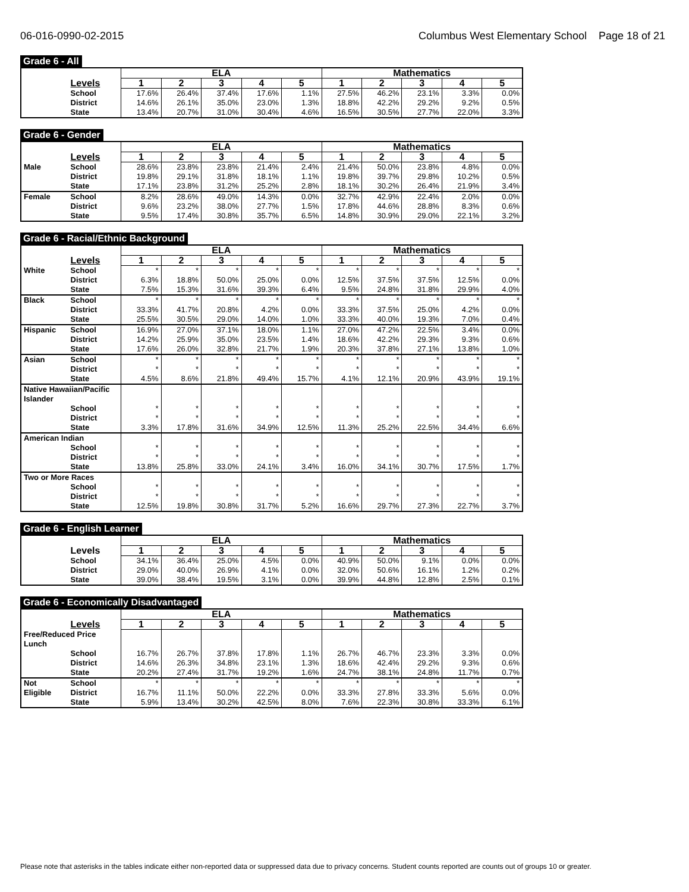06-016-0990-02-2015 Columbus West Elementary School Page 18 of 21
Grade 6 - All
| | | ELA | | | | | Mathematics | | | | |
| --- | --- | --- | --- | --- | --- | --- | --- | --- | --- | --- | --- |
| | Levels | 1 | 2 | 3 | 4 | 5 | 1 | 2 | 3 | 4 | 5 |
| | School District State | 17.6% 14.6% 13.4% | 26.4% 26.1% 20.7% | 37.4% 35.0% 31.0% | 17.6% 23.0% 30.4% | 1.1% 1.3% 4.6% | 27.5% 18.8% 16.5% | 46.2% 42.2% 30.5% | 23.1% 29.2% 27.7% | 3.3% 9.2% 22.0% | 0.0% 0.5% 3.3% |
Grade 6 - Gender
| | | ELA | | | | | Mathematics | | | | |
| --- | --- | --- | --- | --- | --- | --- | --- | --- | --- | --- | --- |
| | Levels | 1 | 2 | 3 | 4 | 5 | 1 | 2 | 3 | 4 | 5 |
| Male | School District State | 28.6% 19.8% 17.1% | 23.8% 29.1% 23.8% | 23.8% 31.8% 31.2% | 21.4% 18.1% 25.2% | 2.4% 1.1% 2.8% | 21.4% 19.8% 18.1% | 50.0% 39.7% 30.2% | 23.8% 29.8% 26.4% | 4.8% 10.2% 21.9% | 0.0% 0.5% 3.4% |
| Female | School District State | 8.2% 9.6% 9.5% | 28.6% 23.2% 17.4% | 49.0% 38.0% 30.8% | 14.3% 27.7% 35.7% | 0.0% 1.5% 6.5% | 32.7% 17.8% 14.8% | 42.9% 44.6% 30.9% | 22.4% 28.8% 29.0% | 2.0% 8.3% 22.1% | 0.0% 0.6% 3.2% |
Grade 6 - Racial/Ethnic Background
| | | ELA | | | | | Mathematics | | | | |
| --- | --- | --- | --- | --- | --- | --- | --- | --- | --- | --- | --- |
| | Levels | 1 | 2 | 3 | 4 | 5 | 1 | 2 | 3 | 4 | 5 |
| White | School District State | * 6.3% 7.5% | * 18.8% 15.3% | * 50.0% 31.6% | * 25.0% 39.3% | * 0.0% 6.4% | * 12.5% 9.5% | * 37.5% 24.8% | * 37.5% 31.8% | * 12.5% 29.9% | * 0.0% 4.0% |
| Black | School District State | * 33.3% 25.5% | * 41.7% 30.5% | * 20.8% 29.0% | * 4.2% 14.0% | * 0.0% 1.0% | * 33.3% 33.3% | * 37.5% 40.0% | * 25.0% 19.3% | * 4.2% 7.0% | * 0.0% 0.4% |
| Hispanic | School District State | 16.9% 14.2% 17.6% | 27.0% 25.9% 26.0% | 37.1% 35.0% 32.8% | 18.0% 23.5% 21.7% | 1.1% 1.4% 1.9% | 27.0% 18.6% 20.3% | 47.2% 42.2% 37.8% | 22.5% 29.3% 27.1% | 3.4% 9.3% 13.8% | 0.0% 0.6% 1.0% |
| Asian | School District State | * * 4.5% | * * 8.6% | * * 21.8% | * * 49.4% | * * 15.7% | * * 4.1% | * * 12.1% | * * 20.9% | * * 43.9% | * * 19.1% |
| Native Hawaiian/Pacific Islander | | | | | | | | | | | |
| | School District State | * * 3.3% | * * 17.8% | * * 31.6% | * * 34.9% | * * 12.5% | * * 11.3% | * * 25.2% | * * 22.5% | * * 34.4% | * * 6.6% |
| American Indian | | | | | | | | | | | |
| | School District State | * * 13.8% | * * 25.8% | * * 33.0% | * * 24.1% | * * 3.4% | * * 16.0% | * * 34.1% | * * 30.7% | * * 17.5% | * * 1.7% |
| Two or More Races | | | | | | | | | | | |
| | School District State | * * 12.5% | * * 19.8% | * * 30.8% | * * 31.7% | * * 5.2% | * * 16.6% | * * 29.7% | * * 27.3% | * * 22.7% | * * 3.7% |
Grade 6 - English Learner
| | | ELA | | | | | Mathematics | | | | |
| --- | --- | --- | --- | --- | --- | --- | --- | --- | --- | --- | --- |
| | Levels | 1 | 2 | 3 | 4 | 5 | 1 | 2 | 3 | 4 | 5 |
| | School District State | 34.1% 29.0% 39.0% | 36.4% 40.0% 38.4% | 25.0% 26.9% 19.5% | 4.5% 4.1% 3.1% | 0.0% 0.0% 0.0% | 40.9% 32.0% 39.9% | 50.0% 50.6% 44.8% | 9.1% 16.1% 12.8% | 0.0% 1.2% 2.5% | 0.0% 0.2% 0.1% |
Grade 6 - Economically Disadvantaged
| | | ELA | | | | | Mathematics | | | | |
| --- | --- | --- | --- | --- | --- | --- | --- | --- | --- | --- | --- |
| | Levels | 1 | 2 | 3 | 4 | 5 | 1 | 2 | 3 | 4 | 5 |
| Free/Reduced Price Lunch | | | | | | | | | | | |
| | School District State | 16.7% 14.6% 20.2% | 26.7% 26.3% 27.4% | 37.8% 34.8% 31.7% | 17.8% 23.1% 19.2% | 1.1% 1.3% 1.6% | 26.7% 18.6% 24.7% | 46.7% 42.4% 38.1% | 23.3% 29.2% 24.8% | 3.3% 9.3% 11.7% | 0.0% 0.6% 0.7% |
| Not Eligible | School District State | * 16.7% 5.9% | * 11.1% 13.4% | * 50.0% 30.2% | * 22.2% 42.5% | * 0.0% 8.0% | * 33.3% 7.6% | * 27.8% 22.3% | * 33.3% 30.8% | * 5.6% 33.3% | * 0.0% 6.1% |
Please note that asterisks in the tables indicate either non-reported data or suppressed data due to privacy concerns. Student counts reported are counts out of groups 10 or greater.